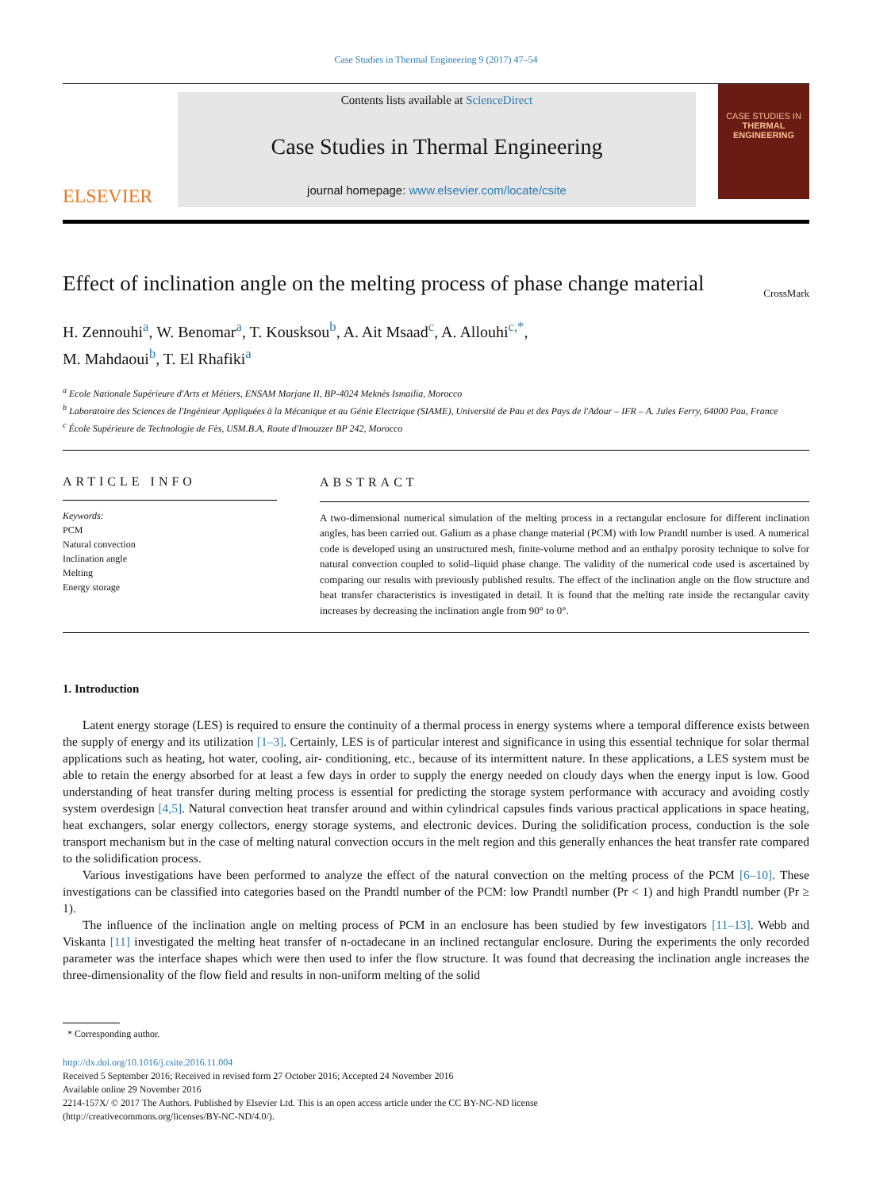Case Studies in Thermal Engineering 9 (2017) 47–54
ELSEVIER
Contents lists available at ScienceDirect
Case Studies in Thermal Engineering
journal homepage: www.elsevier.com/locate/csite
CASE STUDIES IN
THERMAL ENGINEERING
Effect of inclination angle on the melting process of phase change material CrossMark
H. Zennouhi<sup>a</sup>, W. Benomar<sup>a</sup>, T. Kousksou<sup>b</sup>, A. Ait Msaad<sup>c</sup>, A. Allouhi<sup>c,*</sup>,
M. Mahdaoui<sup>b</sup>, T. El Rhafiki<sup>a</sup>
<sup>a</sup> Ecole Nationale Supérieure d'Arts et Métiers, ENSAM Marjane II, BP-4024 Meknès Ismailia, Morocco
<sup>b</sup> Laboratoire des Sciences de l'Ingénieur Appliquées à la Mécanique et au Génie Electrique (SIAME), Université de Pau et des Pays de l'Adour – IFR – A. Jules Ferry, 64000 Pau, France
<sup>c</sup> École Supérieure de Technologie de Fès, USM.B.A, Route d'Imouzzer BP 242, Morocco
ARTICLE INFO
Keywords:
PCM
Natural convection
Inclination angle
Melting
Energy storage
ABSTRACT
A two-dimensional numerical simulation of the melting process in a rectangular enclosure for different inclination angles, has been carried out. Galium as a phase change material (PCM) with low Prandtl number is used. A numerical code is developed using an unstructured mesh, finite-volume method and an enthalpy porosity technique to solve for natural convection coupled to solid–liquid phase change. The validity of the numerical code used is ascertained by comparing our results with previously published results. The effect of the inclination angle on the flow structure and heat transfer characteristics is investigated in detail. It is found that the melting rate inside the rectangular cavity increases by decreasing the inclination angle from 90° to 0°.
1. Introduction
Latent energy storage (LES) is required to ensure the continuity of a thermal process in energy systems where a temporal difference exists between the supply of energy and its utilization [1–3]. Certainly, LES is of particular interest and significance in using this essential technique for solar thermal applications such as heating, hot water, cooling, air- conditioning, etc., because of its intermittent nature. In these applications, a LES system must be able to retain the energy absorbed for at least a few days in order to supply the energy needed on cloudy days when the energy input is low. Good understanding of heat transfer during melting process is essential for predicting the storage system performance with accuracy and avoiding costly system overdesign [4,5]. Natural convection heat transfer around and within cylindrical capsules finds various practical applications in space heating, heat exchangers, solar energy collectors, energy storage systems, and electronic devices. During the solidification process, conduction is the sole transport mechanism but in the case of melting natural convection occurs in the melt region and this generally enhances the heat transfer rate compared to the solidification process.
Various investigations have been performed to analyze the effect of the natural convection on the melting process of the PCM [6–10]. These investigations can be classified into categories based on the Prandtl number of the PCM: low Prandtl number (Pr < 1) and high Prandtl number (Pr ≥ 1).
The influence of the inclination angle on melting process of PCM in an enclosure has been studied by few investigators [11–13]. Webb and Viskanta [11] investigated the melting heat transfer of n-octadecane in an inclined rectangular enclosure. During the experiments the only recorded parameter was the interface shapes which were then used to infer the flow structure. It was found that decreasing the inclination angle increases the three-dimensionality of the flow field and results in non-uniform melting of the solid
* Corresponding author.
http://dx.doi.org/10.1016/j.csite.2016.11.004
Received 5 September 2016; Received in revised form 27 October 2016; Accepted 24 November 2016
Available online 29 November 2016
2214-157X/ © 2017 The Authors. Published by Elsevier Ltd. This is an open access article under the CC BY-NC-ND license
(http://creativecommons.org/licenses/BY-NC-ND/4.0/).